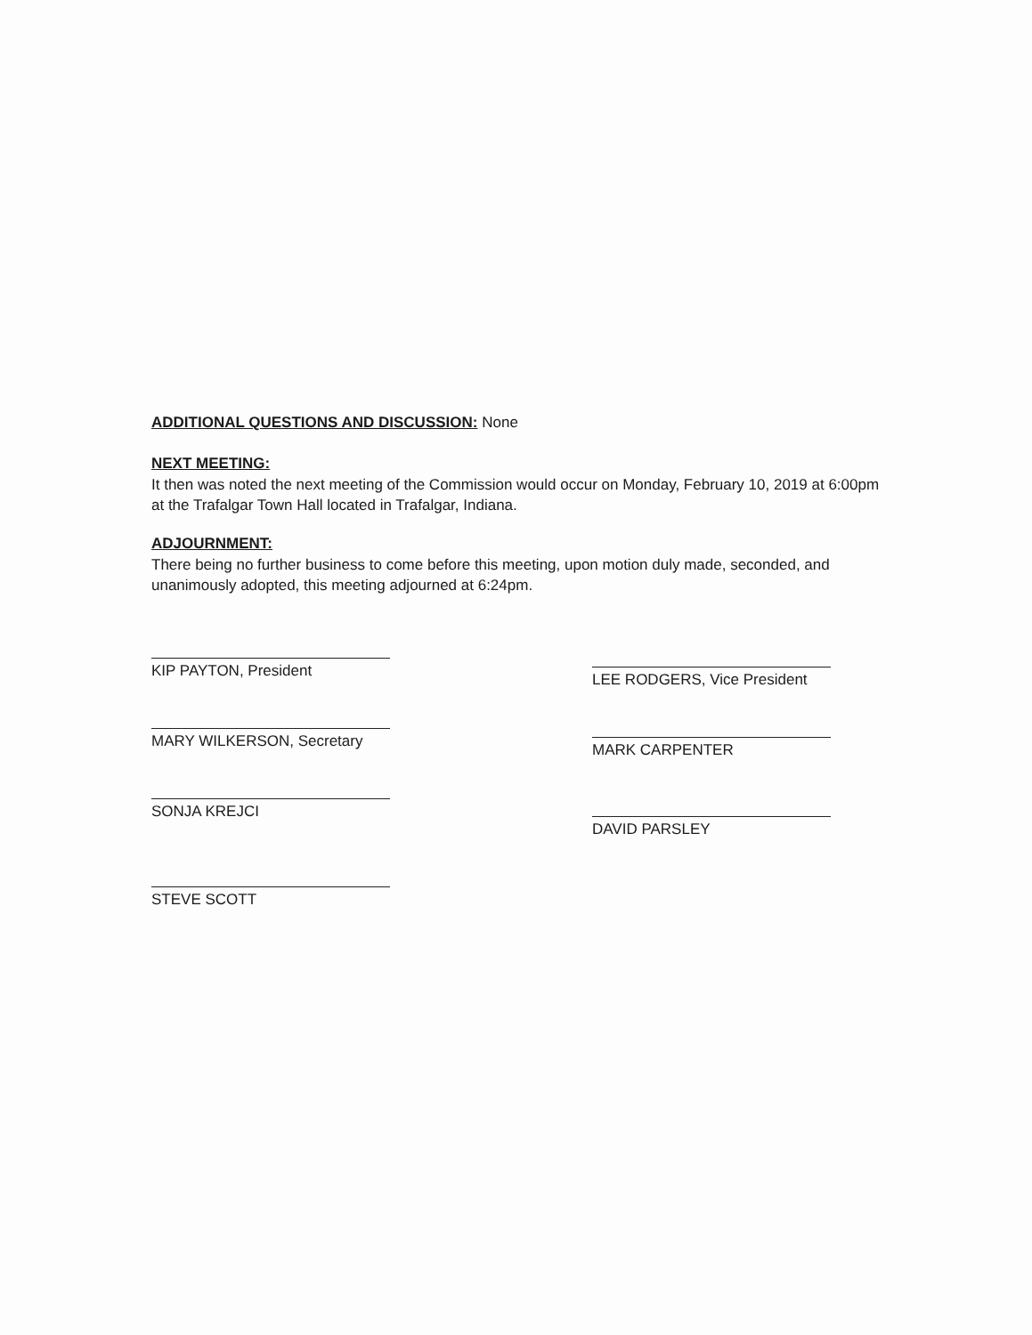ADDITIONAL QUESTIONS AND DISCUSSION:
None
NEXT MEETING:
It then was noted the next meeting of the Commission would occur on Monday, February 10, 2019 at 6:00pm at the Trafalgar Town Hall located in Trafalgar, Indiana.
ADJOURNMENT:
There being no further business to come before this meeting, upon motion duly made, seconded, and unanimously adopted, this meeting adjourned at 6:24pm.
KIP PAYTON, President
MARY WILKERSON, Secretary
SONJA KREJCI
STEVE SCOTT
LEE RODGERS, Vice President
MARK CARPENTER
DAVID PARSLEY